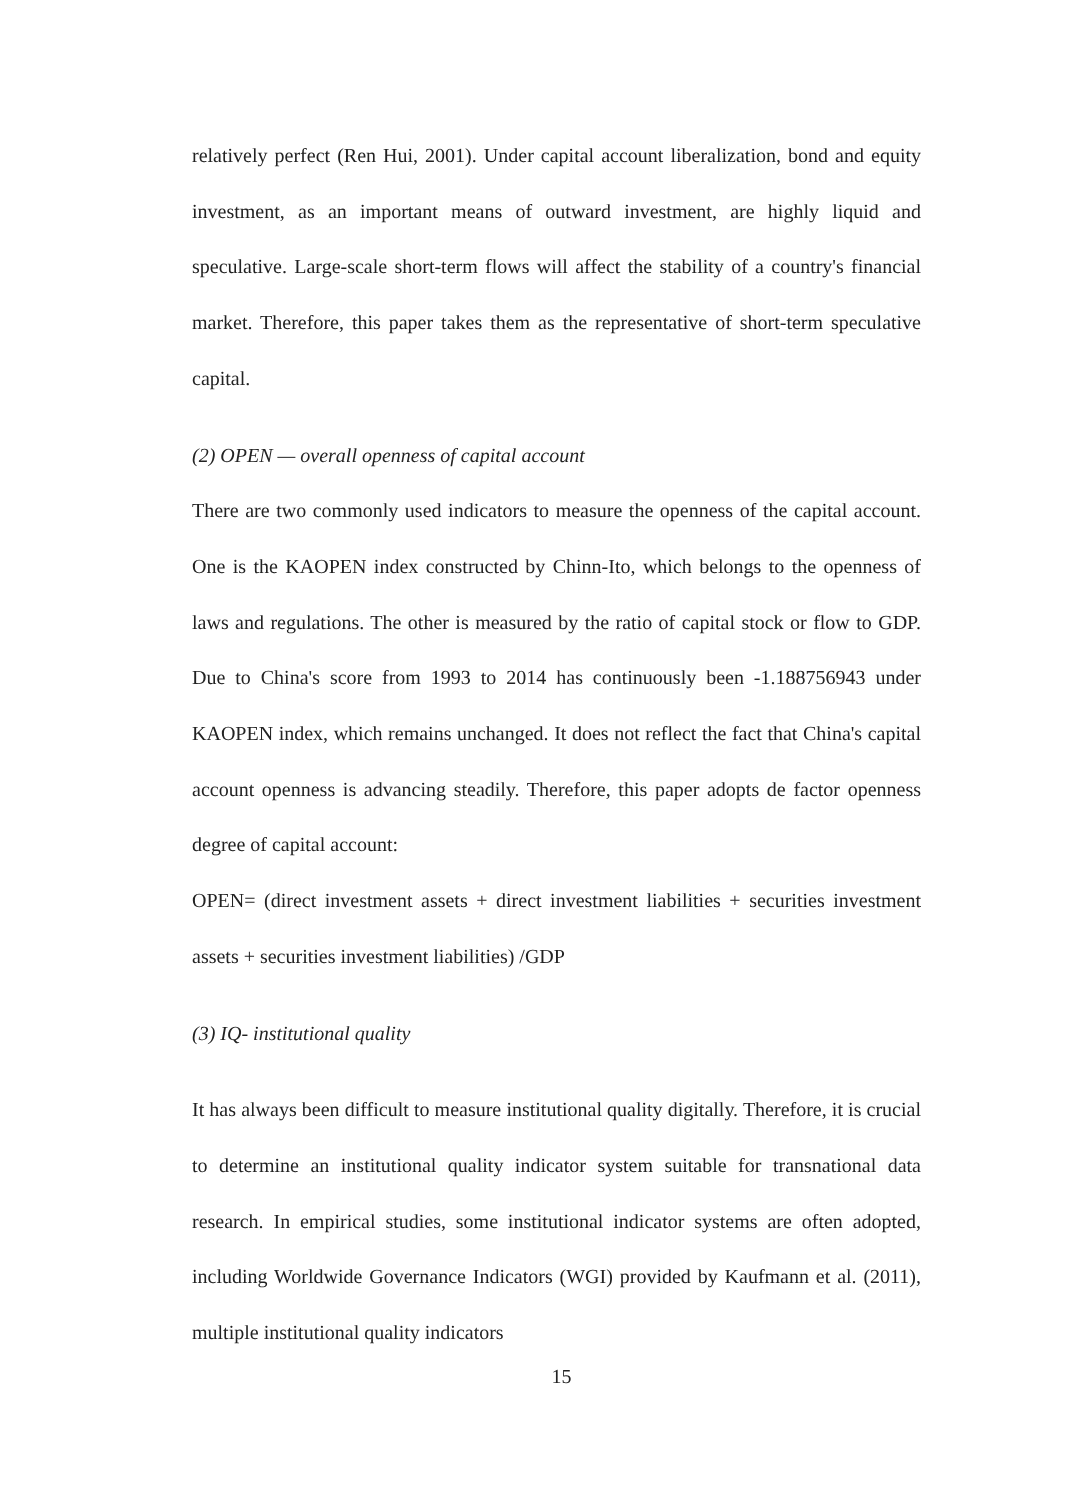relatively perfect (Ren Hui, 2001). Under capital account liberalization, bond and equity investment, as an important means of outward investment, are highly liquid and speculative. Large-scale short-term flows will affect the stability of a country's financial market. Therefore, this paper takes them as the representative of short-term speculative capital.
(2) OPEN — overall openness of capital account
There are two commonly used indicators to measure the openness of the capital account. One is the KAOPEN index constructed by Chinn-Ito, which belongs to the openness of laws and regulations. The other is measured by the ratio of capital stock or flow to GDP. Due to China's score from 1993 to 2014 has continuously been -1.188756943 under KAOPEN index, which remains unchanged. It does not reflect the fact that China's capital account openness is advancing steadily. Therefore, this paper adopts de factor openness degree of capital account:
OPEN= (direct investment assets + direct investment liabilities + securities investment assets + securities investment liabilities) /GDP
(3) IQ- institutional quality
It has always been difficult to measure institutional quality digitally. Therefore, it is crucial to determine an institutional quality indicator system suitable for transnational data research. In empirical studies, some institutional indicator systems are often adopted, including Worldwide Governance Indicators (WGI) provided by Kaufmann et al. (2011), multiple institutional quality indicators
15